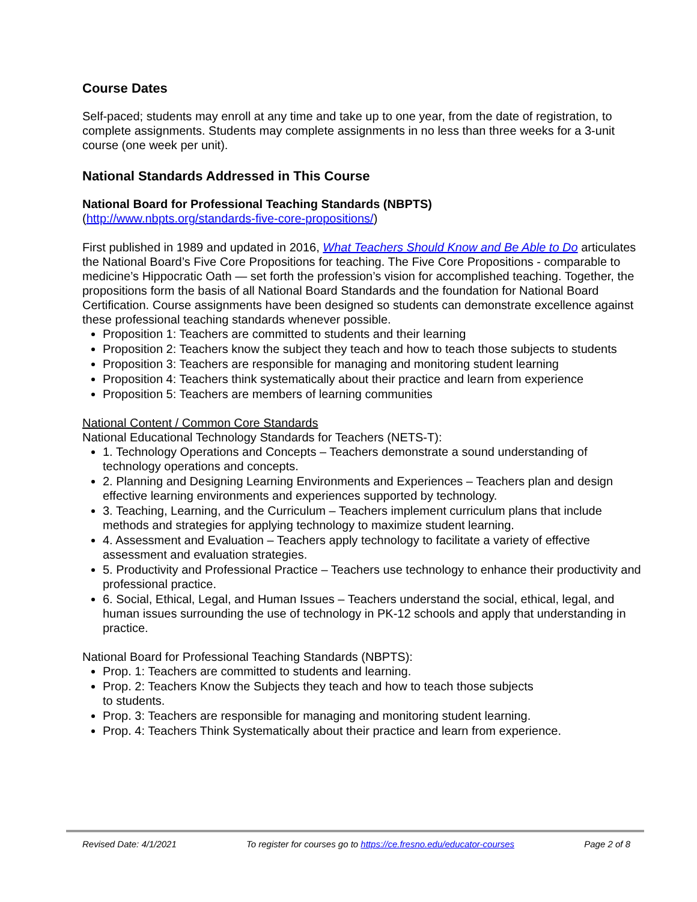Course Dates
Self-paced; students may enroll at any time and take up to one year, from the date of registration, to complete assignments. Students may complete assignments in no less than three weeks for a 3-unit course (one week per unit).
National Standards Addressed in This Course
National Board for Professional Teaching Standards (NBPTS)
(http://www.nbpts.org/standards-five-core-propositions/)
First published in 1989 and updated in 2016, What Teachers Should Know and Be Able to Do articulates the National Board’s Five Core Propositions for teaching. The Five Core Propositions - comparable to medicine’s Hippocratic Oath — set forth the profession’s vision for accomplished teaching. Together, the propositions form the basis of all National Board Standards and the foundation for National Board Certification. Course assignments have been designed so students can demonstrate excellence against these professional teaching standards whenever possible.
Proposition 1: Teachers are committed to students and their learning
Proposition 2: Teachers know the subject they teach and how to teach those subjects to students
Proposition 3: Teachers are responsible for managing and monitoring student learning
Proposition 4: Teachers think systematically about their practice and learn from experience
Proposition 5: Teachers are members of learning communities
National Content / Common Core Standards
National Educational Technology Standards for Teachers (NETS-T):
1. Technology Operations and Concepts – Teachers demonstrate a sound understanding of technology operations and concepts.
2. Planning and Designing Learning Environments and Experiences – Teachers plan and design effective learning environments and experiences supported by technology.
3. Teaching, Learning, and the Curriculum – Teachers implement curriculum plans that include methods and strategies for applying technology to maximize student learning.
4. Assessment and Evaluation – Teachers apply technology to facilitate a variety of effective assessment and evaluation strategies.
5. Productivity and Professional Practice – Teachers use technology to enhance their productivity and professional practice.
6. Social, Ethical, Legal, and Human Issues – Teachers understand the social, ethical, legal, and human issues surrounding the use of technology in PK-12 schools and apply that understanding in practice.
National Board for Professional Teaching Standards (NBPTS):
Prop. 1: Teachers are committed to students and learning.
Prop. 2: Teachers Know the Subjects they teach and how to teach those subjects
to students.
Prop. 3: Teachers are responsible for managing and monitoring student learning.
Prop. 4: Teachers Think Systematically about their practice and learn from experience.
Revised Date: 4/1/2021 To register for courses go to https://ce.fresno.edu/educator-courses Page 2 of 8